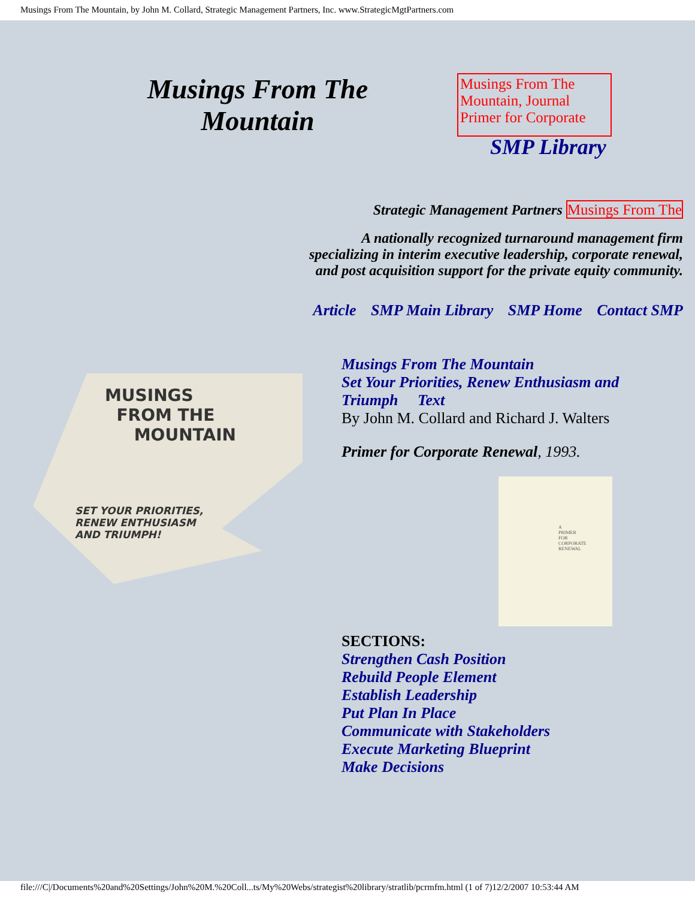Musings From The Mountain, by John M. Collard, Strategic Management Partners, Inc. www.StrategicMgtPartners.com
Musings From The
Mountain
Musings From The Mountain, Journal Primer for Corporate
SMP Library
Strategic Management Partners Musings From The
A nationally recognized turnaround management firm
specializing in interim executive leadership, corporate renewal,
and post acquisition support for the private equity community.
Article SMP Main Library SMP Home Contact SMP
MUSINGS
FROM THE
MOUNTAIN
SET YOUR PRIORITIES,
RENEW ENTHUSIASM
AND TRIUMPH!
Musings From The Mountain
Set Your Priorities, Renew Enthusiasm and
Triumph Text
By John M. Collard and Richard J. Walters
Primer for Corporate Renewal, 1993.
A
PRIMER
FOR
CORPORATE
RENEWAL
SECTIONS:
Strengthen Cash Position
Rebuild People Element
Establish Leadership
Put Plan In Place
Communicate with Stakeholders
Execute Marketing Blueprint
Make Decisions
file:///C|/Documents%20and%20Settings/John%20M.%20Coll...ts/My%20Webs/strategist%20library/stratlib/pcrmfm.html (1 of 7)12/2/2007 10:53:44 AM